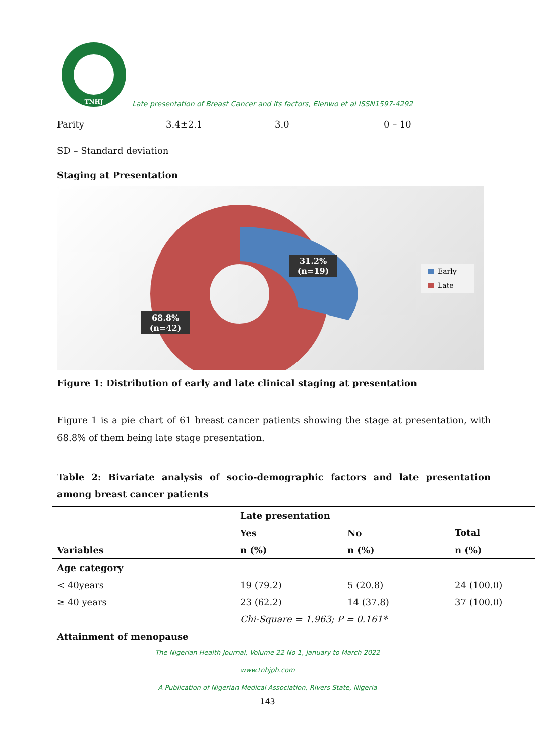TNHJ
Late presentation of Breast Cancer and its factors, Elenwo et al ISSN1597-4292
Parity 3.4±2.1 3.0 0 – 10
SD – Standard deviation
Staging at Presentation
31.2%
(n=19)
68.8%
(n=42)
Early
Late
Figure 1: Distribution of early and late clinical staging at presentation
Figure 1 is a pie chart of 61 breast cancer patients showing the stage at presentation, with 68.8% of them being late stage presentation.
Table 2: Bivariate analysis of socio-demographic factors and late presentation among breast cancer patients
| | Late presentation | | |
| --- | --- | --- | --- |
| | Yes | No | Total |
| Variables | n (%) | n (%) | n (%) |
| Age category | | | |
| < 40years | 19 (79.2) | 5 (20.8) | 24 (100.0) |
| ≥ 40 years | 23 (62.2) | 14 (37.8) | 37 (100.0) |
| | Chi-Square = 1.963; P = 0.161* | | |
| Attainment of menopause | | | |
The Nigerian Health Journal, Volume 22 No 1, January to March 2022
www.tnhjph.com
A Publication of Nigerian Medical Association, Rivers State, Nigeria
143